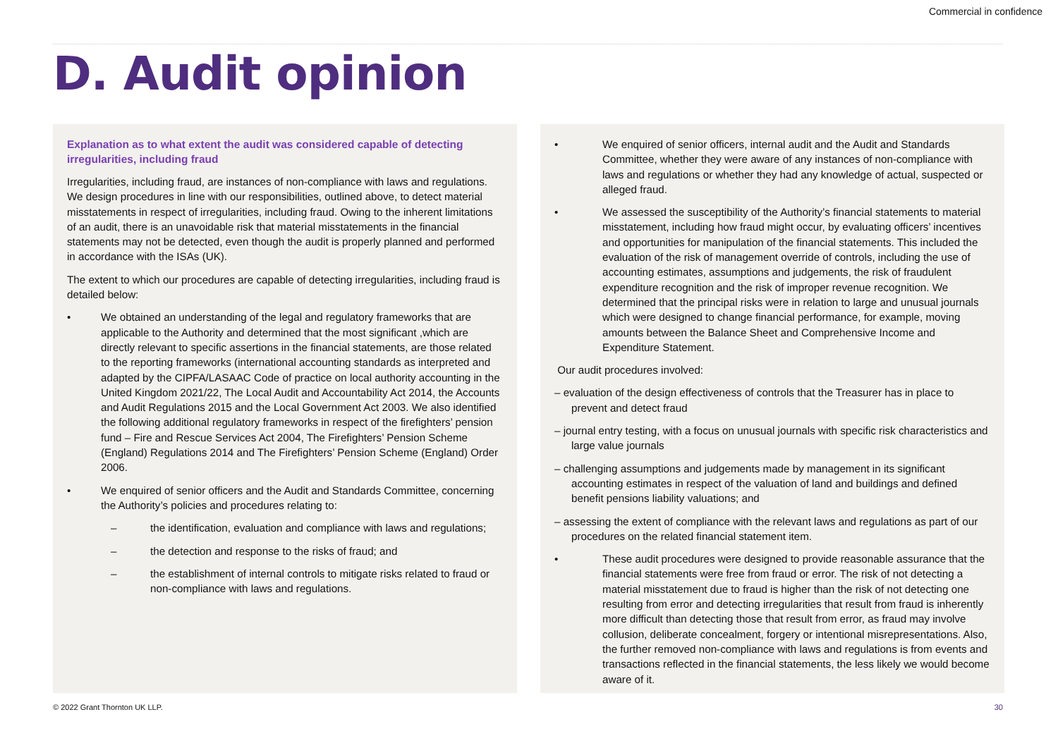Commercial in confidence
D. Audit opinion
Explanation as to what extent the audit was considered capable of detecting irregularities, including fraud
Irregularities, including fraud, are instances of non-compliance with laws and regulations. We design procedures in line with our responsibilities, outlined above, to detect material misstatements in respect of irregularities, including fraud. Owing to the inherent limitations of an audit, there is an unavoidable risk that material misstatements in the financial statements may not be detected, even though the audit is properly planned and performed in accordance with the ISAs (UK).
The extent to which our procedures are capable of detecting irregularities, including fraud is detailed below:
• We obtained an understanding of the legal and regulatory frameworks that are applicable to the Authority and determined that the most significant ,which are directly relevant to specific assertions in the financial statements, are those related to the reporting frameworks (international accounting standards as interpreted and adapted by the CIPFA/LASAAC Code of practice on local authority accounting in the United Kingdom 2021/22, The Local Audit and Accountability Act 2014, the Accounts and Audit Regulations 2015 and the Local Government Act 2003. We also identified the following additional regulatory frameworks in respect of the firefighters’ pension fund – Fire and Rescue Services Act 2004, The Firefighters’ Pension Scheme (England) Regulations 2014 and The Firefighters’ Pension Scheme (England) Order 2006.
• We enquired of senior officers and the Audit and Standards Committee, concerning the Authority’s policies and procedures relating to:
– the identification, evaluation and compliance with laws and regulations;
– the detection and response to the risks of fraud; and
– the establishment of internal controls to mitigate risks related to fraud or non-compliance with laws and regulations.
• We enquired of senior officers, internal audit and the Audit and Standards Committee, whether they were aware of any instances of non-compliance with laws and regulations or whether they had any knowledge of actual, suspected or alleged fraud.
• We assessed the susceptibility of the Authority’s financial statements to material misstatement, including how fraud might occur, by evaluating officers’ incentives and opportunities for manipulation of the financial statements. This included the evaluation of the risk of management override of controls, including the use of accounting estimates, assumptions and judgements, the risk of fraudulent expenditure recognition and the risk of improper revenue recognition. We determined that the principal risks were in relation to large and unusual journals which were designed to change financial performance, for example, moving amounts between the Balance Sheet and Comprehensive Income and Expenditure Statement.
Our audit procedures involved:
– evaluation of the design effectiveness of controls that the Treasurer has in place to prevent and detect fraud
– journal entry testing, with a focus on unusual journals with specific risk characteristics and large value journals
– challenging assumptions and judgements made by management in its significant accounting estimates in respect of the valuation of land and buildings and defined benefit pensions liability valuations; and
– assessing the extent of compliance with the relevant laws and regulations as part of our procedures on the related financial statement item.
• These audit procedures were designed to provide reasonable assurance that the financial statements were free from fraud or error. The risk of not detecting a material misstatement due to fraud is higher than the risk of not detecting one resulting from error and detecting irregularities that result from fraud is inherently more difficult than detecting those that result from error, as fraud may involve collusion, deliberate concealment, forgery or intentional misrepresentations. Also, the further removed non-compliance with laws and regulations is from events and transactions reflected in the financial statements, the less likely we would become aware of it.
© 2022 Grant Thornton UK LLP. 30